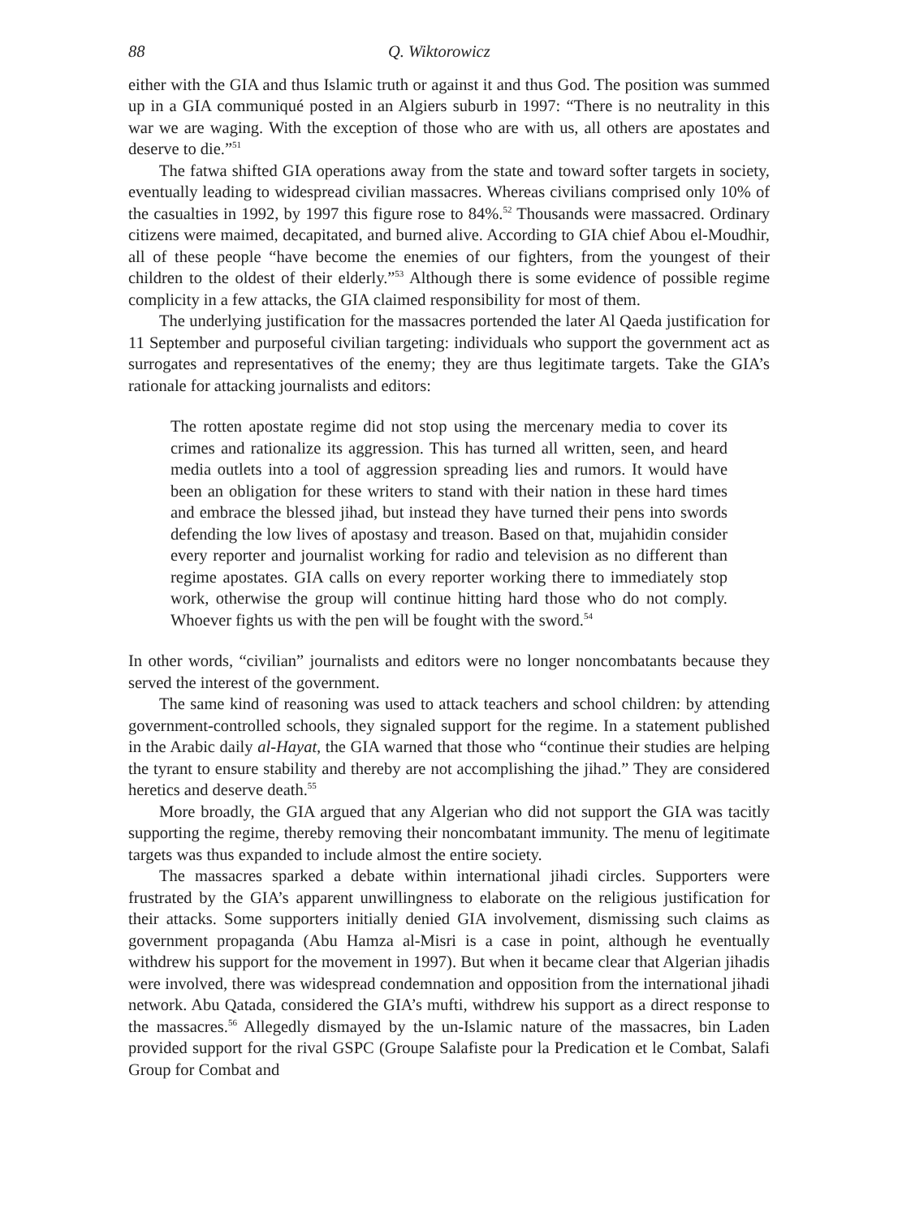88 Q. Wiktorowicz
either with the GIA and thus Islamic truth or against it and thus God. The position was summed up in a GIA communiqué posted in an Algiers suburb in 1997: “There is no neutrality in this war we are waging. With the exception of those who are with us, all others are apostates and deserve to die.”<sup>51</sup>
The fatwa shifted GIA operations away from the state and toward softer targets in society, eventually leading to widespread civilian massacres. Whereas civilians comprised only 10% of the casualties in 1992, by 1997 this figure rose to 84%.<sup>52</sup> Thousands were massacred. Ordinary citizens were maimed, decapitated, and burned alive. According to GIA chief Abou el-Moudhir, all of these people “have become the enemies of our fighters, from the youngest of their children to the oldest of their elderly.”<sup>53</sup> Although there is some evidence of possible regime complicity in a few attacks, the GIA claimed responsibility for most of them.
The underlying justification for the massacres portended the later Al Qaeda justification for 11 September and purposeful civilian targeting: individuals who support the government act as surrogates and representatives of the enemy; they are thus legitimate targets. Take the GIA’s rationale for attacking journalists and editors:
The rotten apostate regime did not stop using the mercenary media to cover its crimes and rationalize its aggression. This has turned all written, seen, and heard media outlets into a tool of aggression spreading lies and rumors. It would have been an obligation for these writers to stand with their nation in these hard times and embrace the blessed jihad, but instead they have turned their pens into swords defending the low lives of apostasy and treason. Based on that, mujahidin consider every reporter and journalist working for radio and television as no different than regime apostates. GIA calls on every reporter working there to immediately stop work, otherwise the group will continue hitting hard those who do not comply. Whoever fights us with the pen will be fought with the sword.<sup>54</sup>
In other words, “civilian” journalists and editors were no longer noncombatants because they served the interest of the government.
The same kind of reasoning was used to attack teachers and school children: by attending government-controlled schools, they signaled support for the regime. In a statement published in the Arabic daily al-Hayat, the GIA warned that those who “continue their studies are helping the tyrant to ensure stability and thereby are not accomplishing the jihad.” They are considered heretics and deserve death.<sup>55</sup>
More broadly, the GIA argued that any Algerian who did not support the GIA was tacitly supporting the regime, thereby removing their noncombatant immunity. The menu of legitimate targets was thus expanded to include almost the entire society.
The massacres sparked a debate within international jihadi circles. Supporters were frustrated by the GIA’s apparent unwillingness to elaborate on the religious justification for their attacks. Some supporters initially denied GIA involvement, dismissing such claims as government propaganda (Abu Hamza al-Misri is a case in point, although he eventually withdrew his support for the movement in 1997). But when it became clear that Algerian jihadis were involved, there was widespread condemnation and opposition from the international jihadi network. Abu Qatada, considered the GIA’s mufti, withdrew his support as a direct response to the massacres.<sup>56</sup> Allegedly dismayed by the un-Islamic nature of the massacres, bin Laden provided support for the rival GSPC (Groupe Salafiste pour la Predication et le Combat, Salafi Group for Combat and